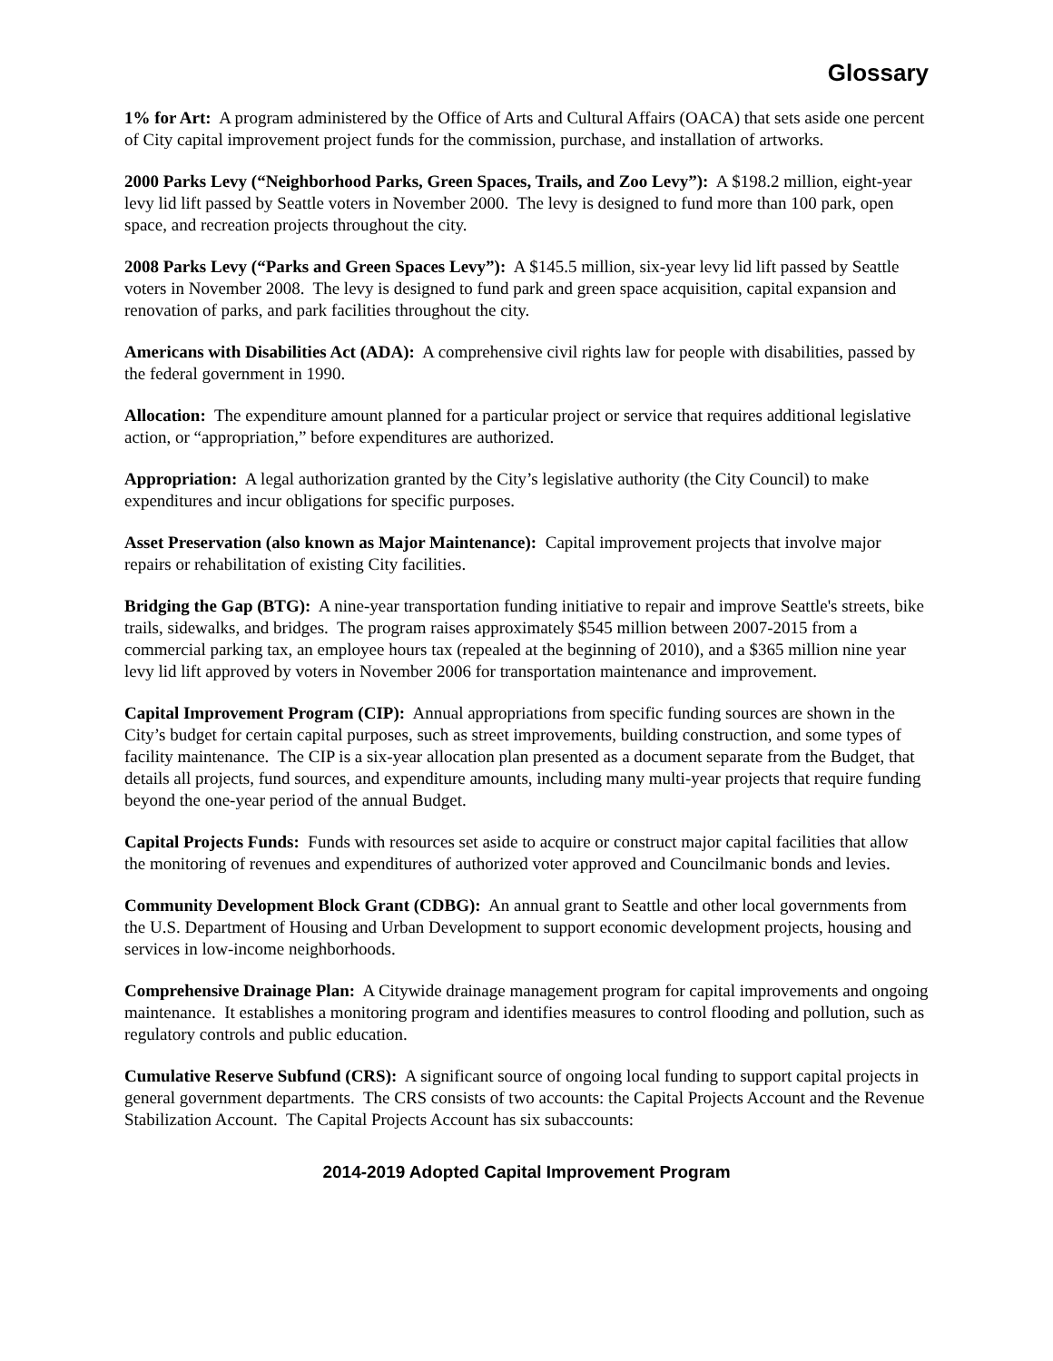Glossary
1% for Art: A program administered by the Office of Arts and Cultural Affairs (OACA) that sets aside one percent of City capital improvement project funds for the commission, purchase, and installation of artworks.
2000 Parks Levy (“Neighborhood Parks, Green Spaces, Trails, and Zoo Levy”): A $198.2 million, eight-year levy lid lift passed by Seattle voters in November 2000. The levy is designed to fund more than 100 park, open space, and recreation projects throughout the city.
2008 Parks Levy (“Parks and Green Spaces Levy”): A $145.5 million, six-year levy lid lift passed by Seattle voters in November 2008. The levy is designed to fund park and green space acquisition, capital expansion and renovation of parks, and park facilities throughout the city.
Americans with Disabilities Act (ADA): A comprehensive civil rights law for people with disabilities, passed by the federal government in 1990.
Allocation: The expenditure amount planned for a particular project or service that requires additional legislative action, or “appropriation,” before expenditures are authorized.
Appropriation: A legal authorization granted by the City’s legislative authority (the City Council) to make expenditures and incur obligations for specific purposes.
Asset Preservation (also known as Major Maintenance): Capital improvement projects that involve major repairs or rehabilitation of existing City facilities.
Bridging the Gap (BTG): A nine-year transportation funding initiative to repair and improve Seattle's streets, bike trails, sidewalks, and bridges. The program raises approximately $545 million between 2007-2015 from a commercial parking tax, an employee hours tax (repealed at the beginning of 2010), and a $365 million nine year levy lid lift approved by voters in November 2006 for transportation maintenance and improvement.
Capital Improvement Program (CIP): Annual appropriations from specific funding sources are shown in the City’s budget for certain capital purposes, such as street improvements, building construction, and some types of facility maintenance. The CIP is a six-year allocation plan presented as a document separate from the Budget, that details all projects, fund sources, and expenditure amounts, including many multi-year projects that require funding beyond the one-year period of the annual Budget.
Capital Projects Funds: Funds with resources set aside to acquire or construct major capital facilities that allow the monitoring of revenues and expenditures of authorized voter approved and Councilmanic bonds and levies.
Community Development Block Grant (CDBG): An annual grant to Seattle and other local governments from the U.S. Department of Housing and Urban Development to support economic development projects, housing and services in low-income neighborhoods.
Comprehensive Drainage Plan: A Citywide drainage management program for capital improvements and ongoing maintenance. It establishes a monitoring program and identifies measures to control flooding and pollution, such as regulatory controls and public education.
Cumulative Reserve Subfund (CRS): A significant source of ongoing local funding to support capital projects in general government departments. The CRS consists of two accounts: the Capital Projects Account and the Revenue Stabilization Account. The Capital Projects Account has six subaccounts:
2014-2019 Adopted Capital Improvement Program